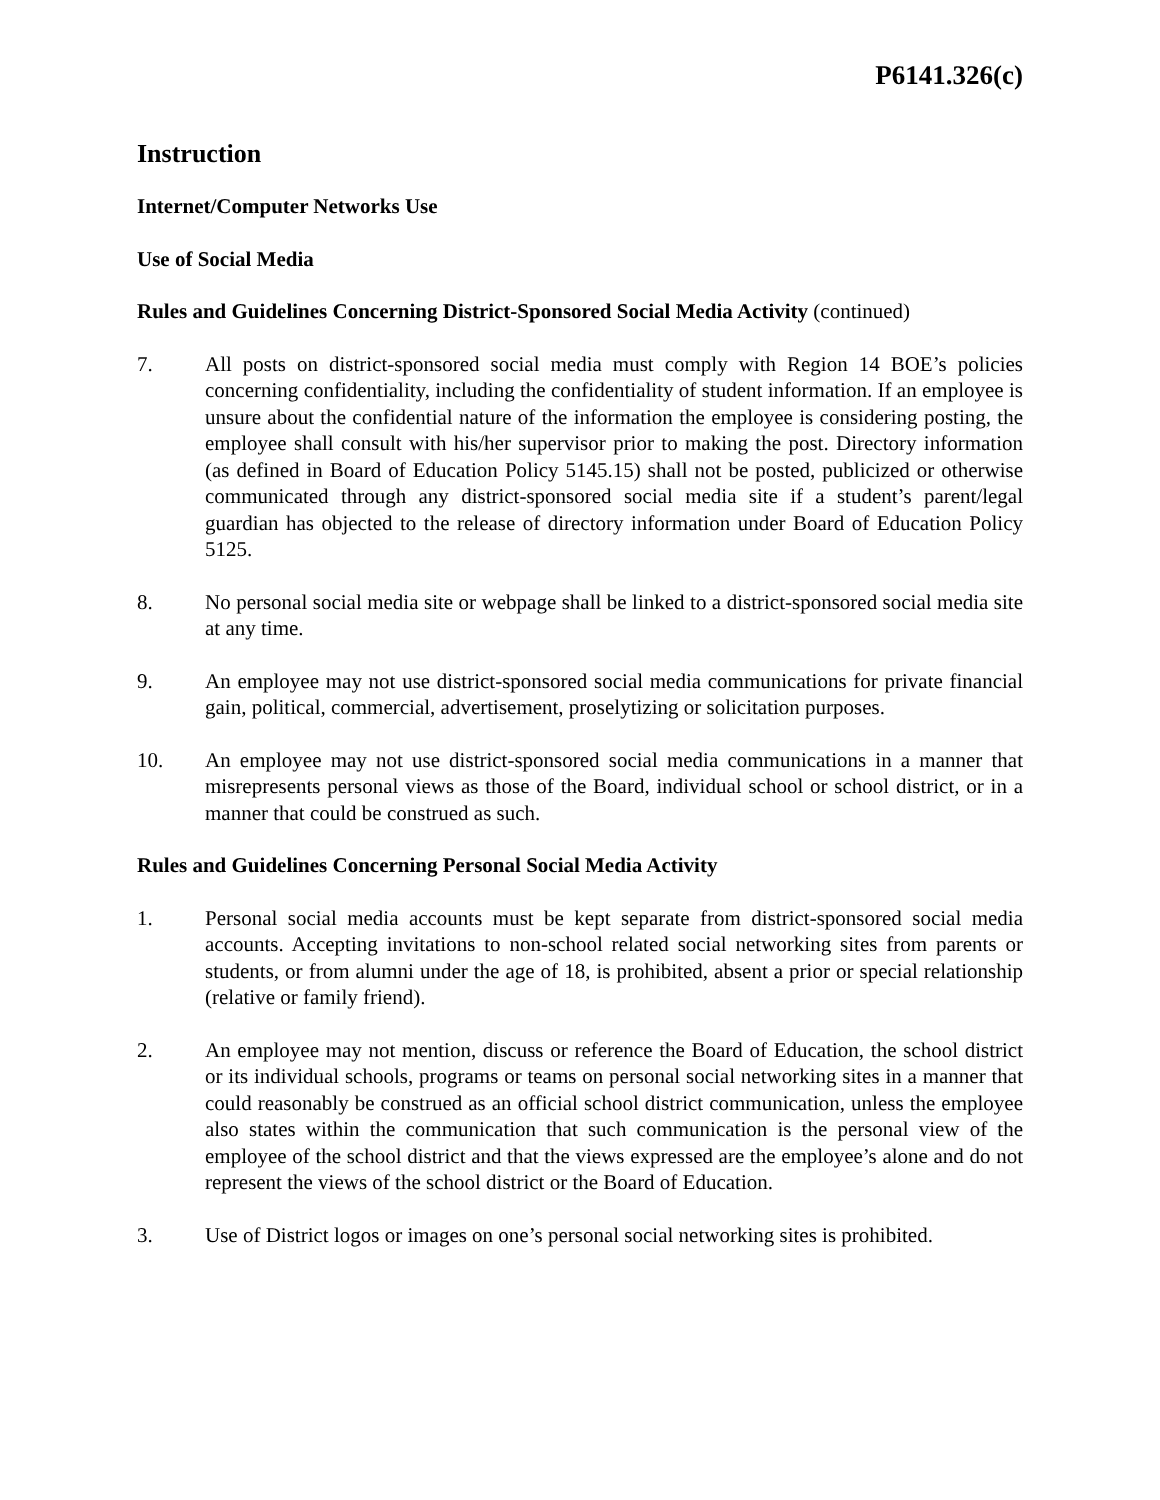P6141.326(c)
Instruction
Internet/Computer Networks Use
Use of Social Media
Rules and Guidelines Concerning District-Sponsored Social Media Activity (continued)
7. All posts on district-sponsored social media must comply with Region 14 BOE’s policies concerning confidentiality, including the confidentiality of student information. If an employee is unsure about the confidential nature of the information the employee is considering posting, the employee shall consult with his/her supervisor prior to making the post. Directory information (as defined in Board of Education Policy 5145.15) shall not be posted, publicized or otherwise communicated through any district-sponsored social media site if a student’s parent/legal guardian has objected to the release of directory information under Board of Education Policy 5125.
8. No personal social media site or webpage shall be linked to a district-sponsored social media site at any time.
9. An employee may not use district-sponsored social media communications for private financial gain, political, commercial, advertisement, proselytizing or solicitation purposes.
10. An employee may not use district-sponsored social media communications in a manner that misrepresents personal views as those of the Board, individual school or school district, or in a manner that could be construed as such.
Rules and Guidelines Concerning Personal Social Media Activity
1. Personal social media accounts must be kept separate from district-sponsored social media accounts. Accepting invitations to non-school related social networking sites from parents or students, or from alumni under the age of 18, is prohibited, absent a prior or special relationship (relative or family friend).
2. An employee may not mention, discuss or reference the Board of Education, the school district or its individual schools, programs or teams on personal social networking sites in a manner that could reasonably be construed as an official school district communication, unless the employee also states within the communication that such communication is the personal view of the employee of the school district and that the views expressed are the employee’s alone and do not represent the views of the school district or the Board of Education.
3. Use of District logos or images on one’s personal social networking sites is prohibited.